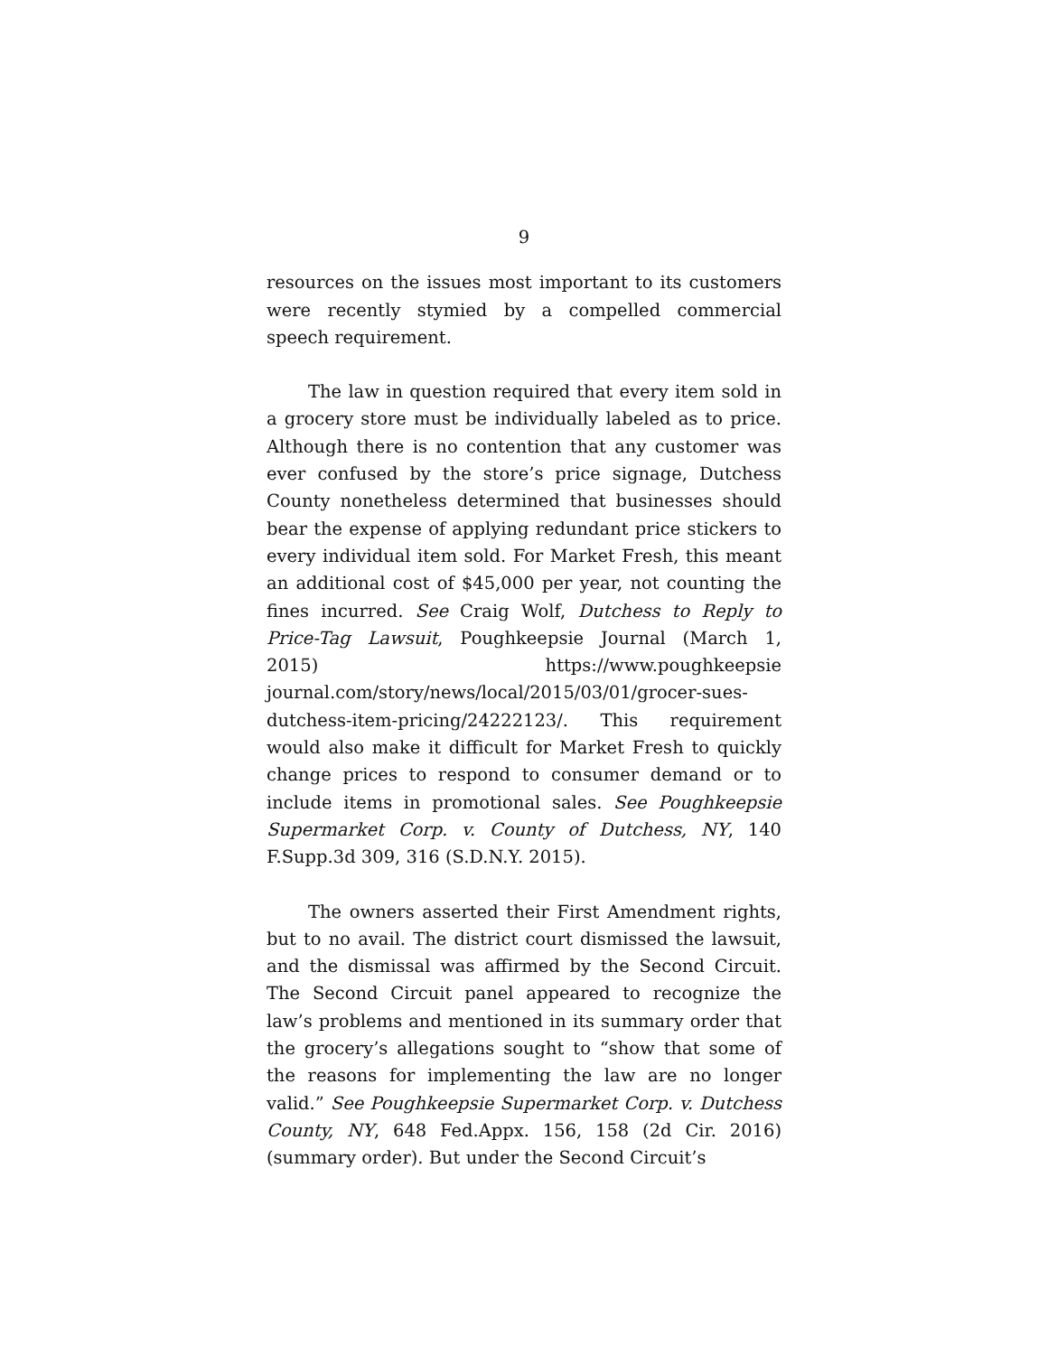9
resources on the issues most important to its customers were recently stymied by a compelled commercial speech requirement.
The law in question required that every item sold in a grocery store must be individually labeled as to price. Although there is no contention that any customer was ever confused by the store’s price signage, Dutchess County nonetheless determined that businesses should bear the expense of applying redundant price stickers to every individual item sold. For Market Fresh, this meant an additional cost of $45,000 per year, not counting the fines incurred. See Craig Wolf, Dutchess to Reply to Price-Tag Lawsuit, Poughkeepsie Journal (March 1, 2015) https://www.poughkeepsie journal.com/story/news/local/2015/03/01/grocer-sues-dutchess-item-pricing/24222123/. This requirement would also make it difficult for Market Fresh to quickly change prices to respond to consumer demand or to include items in promotional sales. See Poughkeepsie Supermarket Corp. v. County of Dutchess, NY, 140 F.Supp.3d 309, 316 (S.D.N.Y. 2015).
The owners asserted their First Amendment rights, but to no avail. The district court dismissed the lawsuit, and the dismissal was affirmed by the Second Circuit. The Second Circuit panel appeared to recognize the law’s problems and mentioned in its summary order that the grocery’s allegations sought to “show that some of the reasons for implementing the law are no longer valid.” See Poughkeepsie Supermarket Corp. v. Dutchess County, NY, 648 Fed.Appx. 156, 158 (2d Cir. 2016) (summary order). But under the Second Circuit’s